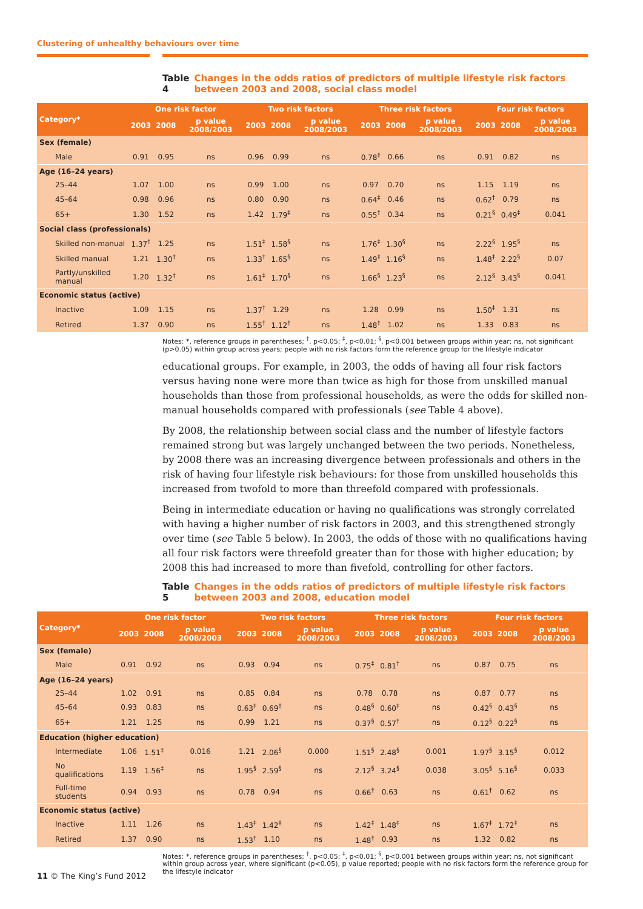Clustering of unhealthy behaviours over time
Table 4 Changes in the odds ratios of predictors of multiple lifestyle risk factors between 2003 and 2008, social class model
| Category* | One risk factor | | | Two risk factors | | | Three risk factors | | | Four risk factors | | |
| --- | --- | --- | --- | --- | --- | --- | --- | --- | --- | --- | --- | --- |
| | 2003 | 2008 | p value 2008/2003 | 2003 | 2008 | p value 2008/2003 | 2003 | 2008 | p value 2008/2003 | 2003 | 2008 | p value 2008/2003 |
| Sex (female) | | | | | | | | | | | | |
| Male | 0.91 | 0.95 | ns | 0.96 | 0.99 | ns | 0.78<sup>‡</sup> | 0.66 | ns | 0.91 | 0.82 | ns |
| Age (16–24 years) | | | | | | | | | | | | |
| 25–44 | 1.07 | 1.00 | ns | 0.99 | 1.00 | ns | 0.97 | 0.70 | ns | 1.15 | 1.19 | ns |
| 45–64 | 0.98 | 0.96 | ns | 0.80 | 0.90 | ns | 0.64<sup>‡</sup> | 0.46 | ns | 0.62<sup>†</sup> | 0.79 | ns |
| 65+ | 1.30 | 1.52 | ns | 1.42 | 1.79<sup>‡</sup> | ns | 0.55<sup>†</sup> | 0.34 | ns | 0.21<sup>§</sup> | 0.49<sup>‡</sup> | 0.041 |
| Social class (professionals) | | | | | | | | | | | | |
| Skilled non-manual | 1.37<sup>†</sup> | 1.25 | ns | 1.51<sup>‡</sup> | 1.58<sup>§</sup> | ns | 1.76<sup>‡</sup> | 1.30<sup>§</sup> | ns | 2.22<sup>§</sup> | 1.95<sup>§</sup> | ns |
| Skilled manual | 1.21 | 1.30<sup>†</sup> | ns | 1.33<sup>†</sup> | 1.65<sup>§</sup> | ns | 1.49<sup>‡</sup> | 1.16<sup>§</sup> | ns | 1.48<sup>‡</sup> | 2.22<sup>§</sup> | 0.07 |
| Partly/unskilled manual | 1.20 | 1.32<sup>†</sup> | ns | 1.61<sup>‡</sup> | 1.70<sup>§</sup> | ns | 1.66<sup>§</sup> | 1.23<sup>§</sup> | ns | 2.12<sup>§</sup> | 3.43<sup>§</sup> | 0.041 |
| Economic status (active) | | | | | | | | | | | | |
| Inactive | 1.09 | 1.15 | ns | 1.37<sup>†</sup> | 1.29 | ns | 1.28 | 0.99 | ns | 1.50<sup>‡</sup> | 1.31 | ns |
| Retired | 1.37 | 0.90 | ns | 1.55<sup>†</sup> | 1.12<sup>†</sup> | ns | 1.48<sup>†</sup> | 1.02 | ns | 1.33 | 0.83 | ns |
Notes: *, reference groups in parentheses; <sup>†</sup>, p<0.05; <sup>‡</sup>, p<0.01; <sup>§</sup>, p<0.001 between groups within year; ns, not significant (p>0.05) within group across years; people with no risk factors form the reference group for the lifestyle indicator
educational groups. For example, in 2003, the odds of having all four risk factors versus having none were more than twice as high for those from unskilled manual households than those from professional households, as were the odds for skilled non-manual households compared with professionals (see Table 4 above).
By 2008, the relationship between social class and the number of lifestyle factors remained strong but was largely unchanged between the two periods. Nonetheless, by 2008 there was an increasing divergence between professionals and others in the risk of having four lifestyle risk behaviours: for those from unskilled households this increased from twofold to more than threefold compared with professionals.
Being in intermediate education or having no qualifications was strongly correlated with having a higher number of risk factors in 2003, and this strengthened strongly over time (see Table 5 below). In 2003, the odds of those with no qualifications having all four risk factors were threefold greater than for those with higher education; by 2008 this had increased to more than fivefold, controlling for other factors.
Table 5 Changes in the odds ratios of predictors of multiple lifestyle risk factors between 2003 and 2008, education model
| Category* | One risk factor | | | Two risk factors | | | Three risk factors | | | Four risk factors | | |
| --- | --- | --- | --- | --- | --- | --- | --- | --- | --- | --- | --- | --- |
| | 2003 | 2008 | p value 2008/2003 | 2003 | 2008 | p value 2008/2003 | 2003 | 2008 | p value 2008/2003 | 2003 | 2008 | p value 2008/2003 |
| Sex (female) | | | | | | | | | | | | |
| Male | 0.91 | 0.92 | ns | 0.93 | 0.94 | ns | 0.75<sup>‡</sup> | 0.81<sup>†</sup> | ns | 0.87 | 0.75 | ns |
| Age (16–24 years) | | | | | | | | | | | | |
| 25–44 | 1.02 | 0.91 | ns | 0.85 | 0.84 | ns | 0.78 | 0.78 | ns | 0.87 | 0.77 | ns |
| 45–64 | 0.93 | 0.83 | ns | 0.63<sup>‡</sup> | 0.69<sup>†</sup> | ns | 0.48<sup>§</sup> | 0.60<sup>‡</sup> | ns | 0.42<sup>§</sup> | 0.43<sup>§</sup> | ns |
| 65+ | 1.21 | 1.25 | ns | 0.99 | 1.21 | ns | 0.37<sup>§</sup> | 0.57<sup>†</sup> | ns | 0.12<sup>§</sup> | 0.22<sup>§</sup> | ns |
| Education (higher education) | | | | | | | | | | | | |
| Intermediate | 1.06 | 1.51<sup>‡</sup> | 0.016 | 1.21 | 2.06<sup>§</sup> | 0.000 | 1.51<sup>§</sup> | 2.48<sup>§</sup> | 0.001 | 1.97<sup>§</sup> | 3.15<sup>§</sup> | 0.012 |
| No qualifications | 1.19 | 1.56<sup>‡</sup> | ns | 1.95<sup>§</sup> | 2.59<sup>§</sup> | ns | 2.12<sup>§</sup> | 3.24<sup>§</sup> | 0.038 | 3.05<sup>§</sup> | 5.16<sup>§</sup> | 0.033 |
| Full-time students | 0.94 | 0.93 | ns | 0.78 | 0.94 | ns | 0.66<sup>†</sup> | 0.63 | ns | 0.61<sup>†</sup> | 0.62 | ns |
| Economic status (active) | | | | | | | | | | | | |
| Inactive | 1.11 | 1.26 | ns | 1.43<sup>‡</sup> | 1.42<sup>‡</sup> | ns | 1.42<sup>‡</sup> | 1.48<sup>‡</sup> | ns | 1.67<sup>‡</sup> | 1.72<sup>‡</sup> | ns |
| Retired | 1.37 | 0.90 | ns | 1.53<sup>†</sup> | 1.10 | ns | 1.48<sup>†</sup> | 0.93 | ns | 1.32 | 0.82 | ns |
Notes: *, reference groups in parentheses; <sup>†</sup>, p<0.05; <sup>‡</sup>, p<0.01; <sup>§</sup>, p<0.001 between groups within year; ns, not significant within group across year, where significant (p<0.05), p value reported; people with no risk factors form the reference group for the lifestyle indicator
11 © The King’s Fund 2012